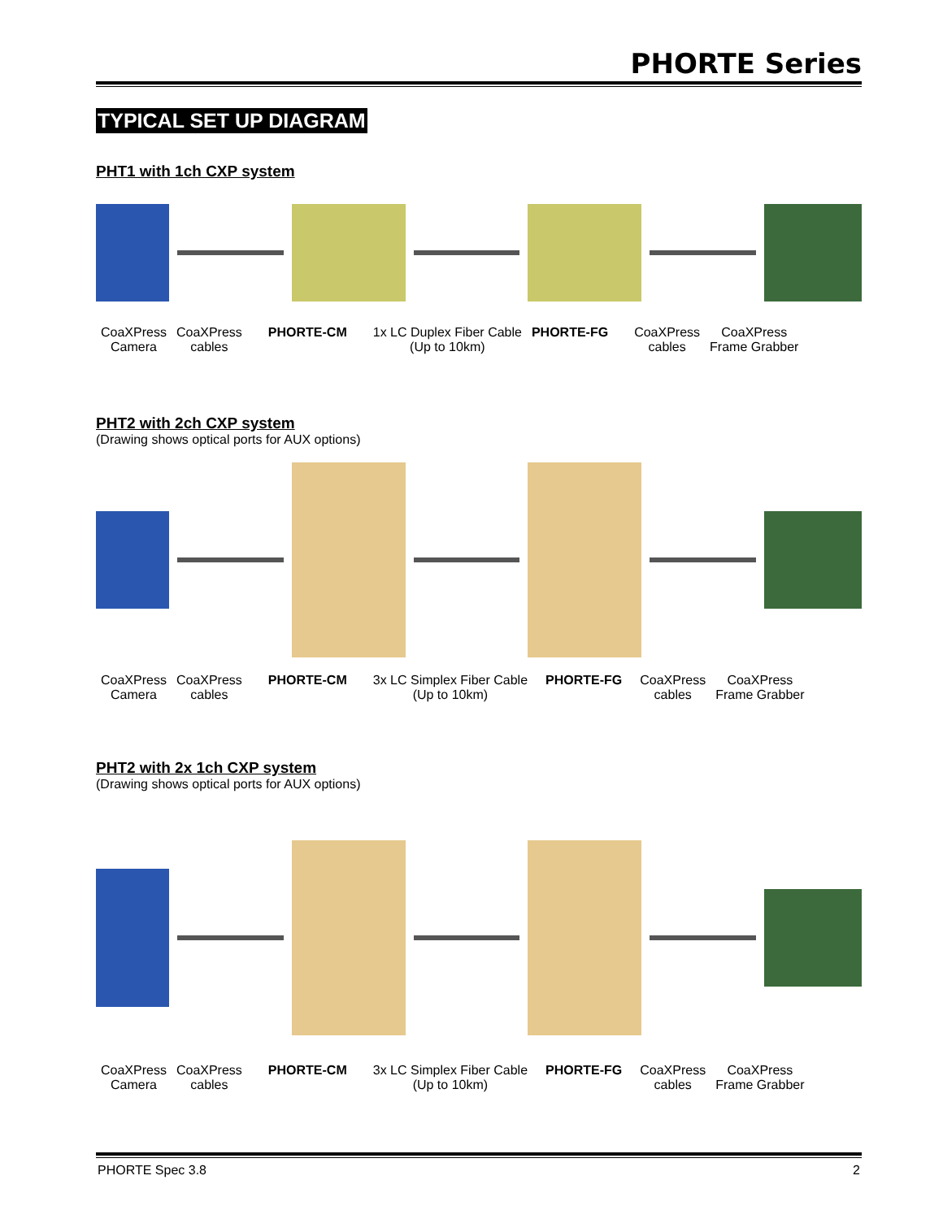PHORTE Series
TYPICAL SET UP DIAGRAM
PHT1 with 1ch CXP system
CoaXPress
Camera
CoaXPress
cables
PHORTE-CM 1x LC Duplex Fiber Cable
(Up to 10km)
PHORTE-FG CoaXPress
cables
CoaXPress
Frame Grabber
PHT2 with 2ch CXP system
(Drawing shows optical ports for AUX options)
CoaXPress
Camera
CoaXPress
cables
PHORTE-CM 3x LC Simplex Fiber Cable
(Up to 10km)
PHORTE-FG CoaXPress
cables
CoaXPress
Frame Grabber
PHT2 with 2x 1ch CXP system
(Drawing shows optical ports for AUX options)
CoaXPress
Camera
CoaXPress
cables
PHORTE-CM 3x LC Simplex Fiber Cable
(Up to 10km)
PHORTE-FG CoaXPress
cables
CoaXPress
Frame Grabber
PHORTE Spec 3.8 2